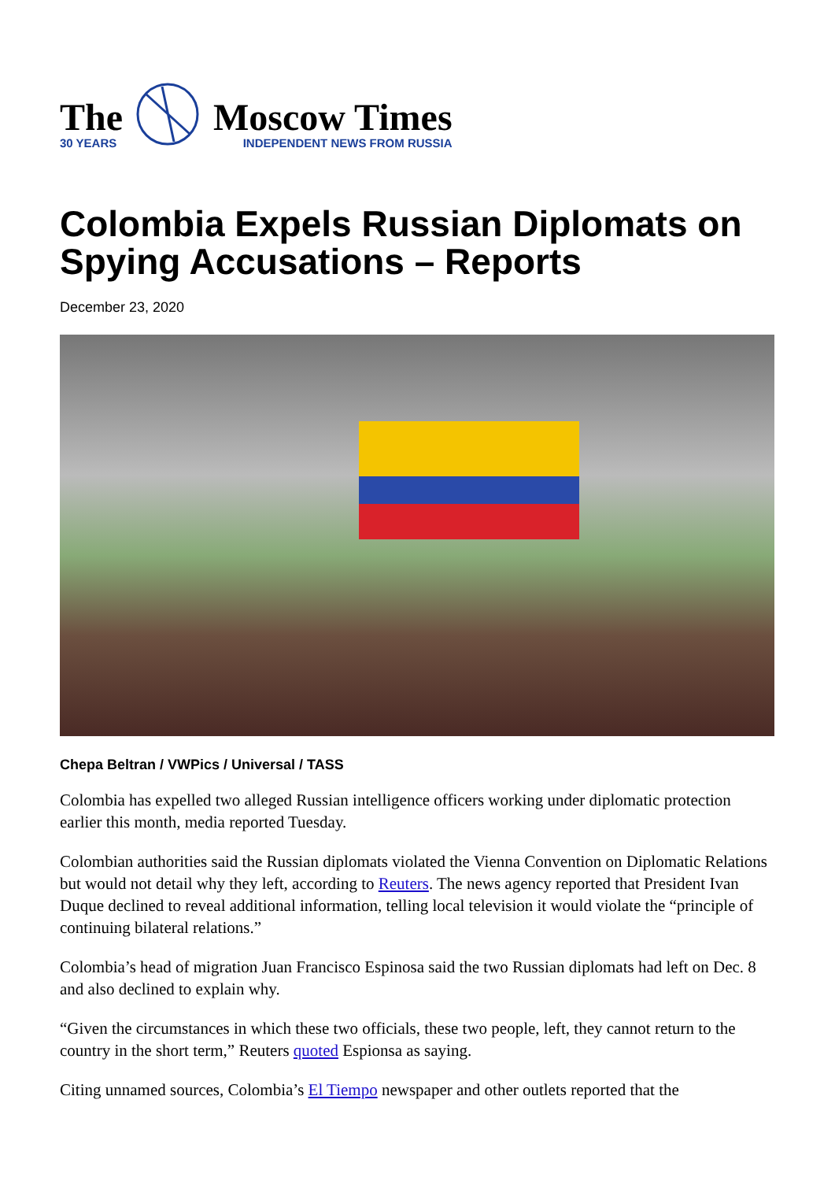The
30 YEARS
Moscow Times
INDEPENDENT NEWS FROM RUSSIA
Colombia Expels Russian Diplomats on Spying Accusations – Reports
December 23, 2020
Chepa Beltran / VWPics / Universal / TASS
Colombia has expelled two alleged Russian intelligence officers working under diplomatic protection earlier this month, media reported Tuesday.
Colombian authorities said the Russian diplomats violated the Vienna Convention on Diplomatic Relations but would not detail why they left, according to Reuters. The news agency reported that President Ivan Duque declined to reveal additional information, telling local television it would violate the “principle of continuing bilateral relations.”
Colombia’s head of migration Juan Francisco Espinosa said the two Russian diplomats had left on Dec. 8 and also declined to explain why.
“Given the circumstances in which these two officials, these two people, left, they cannot return to the country in the short term,” Reuters quoted Espionsa as saying.
Citing unnamed sources, Colombia’s El Tiempo newspaper and other outlets reported that the